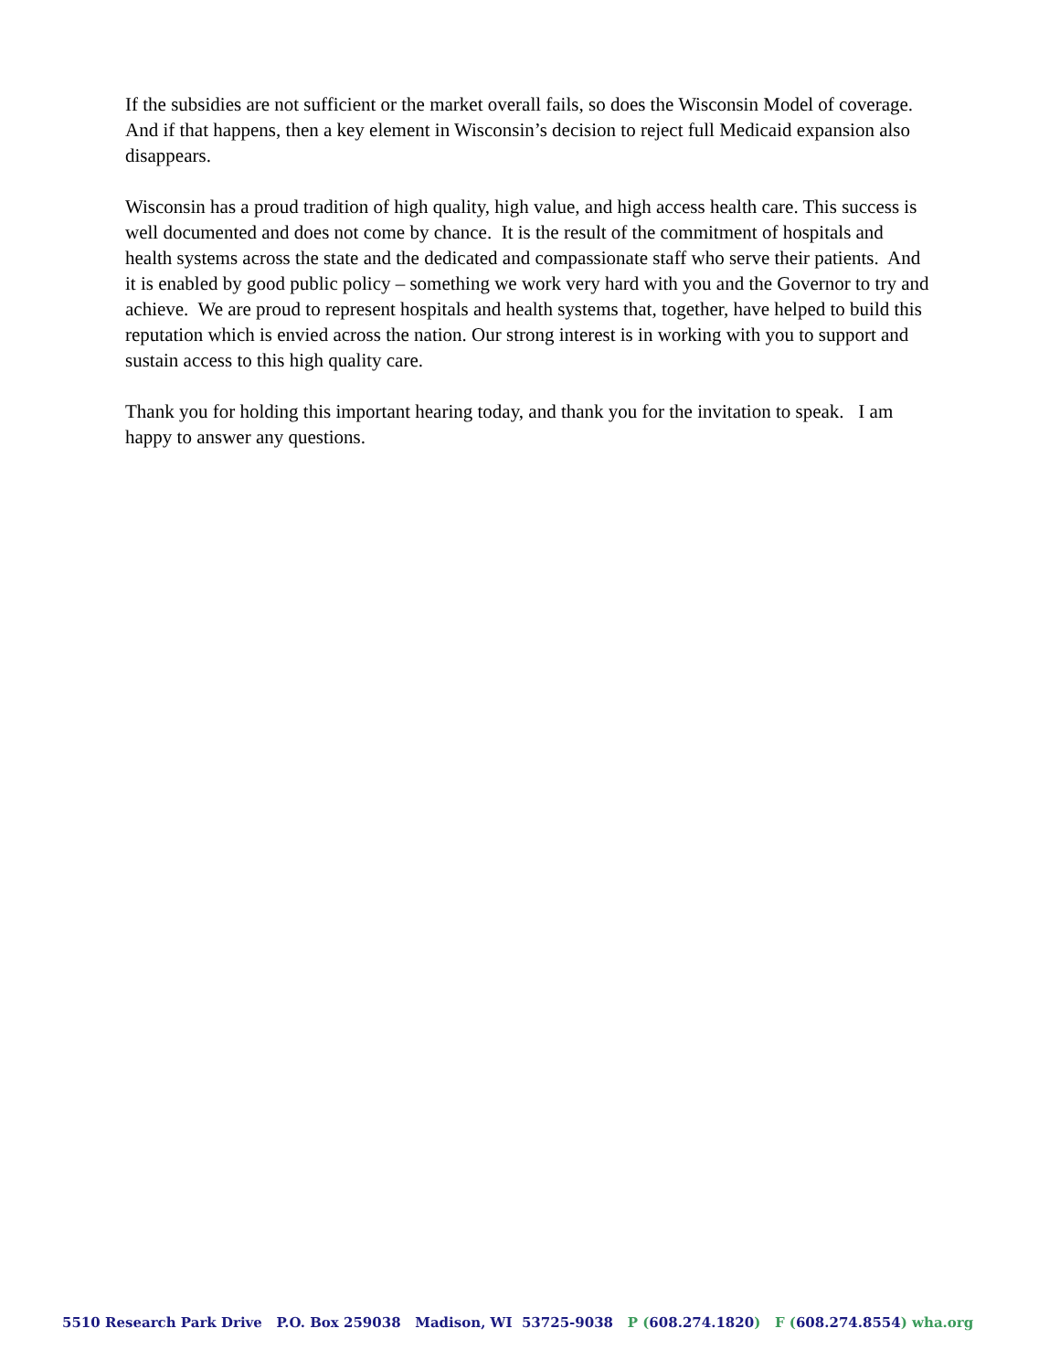If the subsidies are not sufficient or the market overall fails, so does the Wisconsin Model of coverage. And if that happens, then a key element in Wisconsin’s decision to reject full Medicaid expansion also disappears.
Wisconsin has a proud tradition of high quality, high value, and high access health care. This success is well documented and does not come by chance. It is the result of the commitment of hospitals and health systems across the state and the dedicated and compassionate staff who serve their patients. And it is enabled by good public policy – something we work very hard with you and the Governor to try and achieve. We are proud to represent hospitals and health systems that, together, have helped to build this reputation which is envied across the nation. Our strong interest is in working with you to support and sustain access to this high quality care.
Thank you for holding this important hearing today, and thank you for the invitation to speak. I am happy to answer any questions.
5510 Research Park Drive P.O. Box 259038 Madison, WI 53725-9038 P (608.274.1820) F (608.274.8554) wha.org